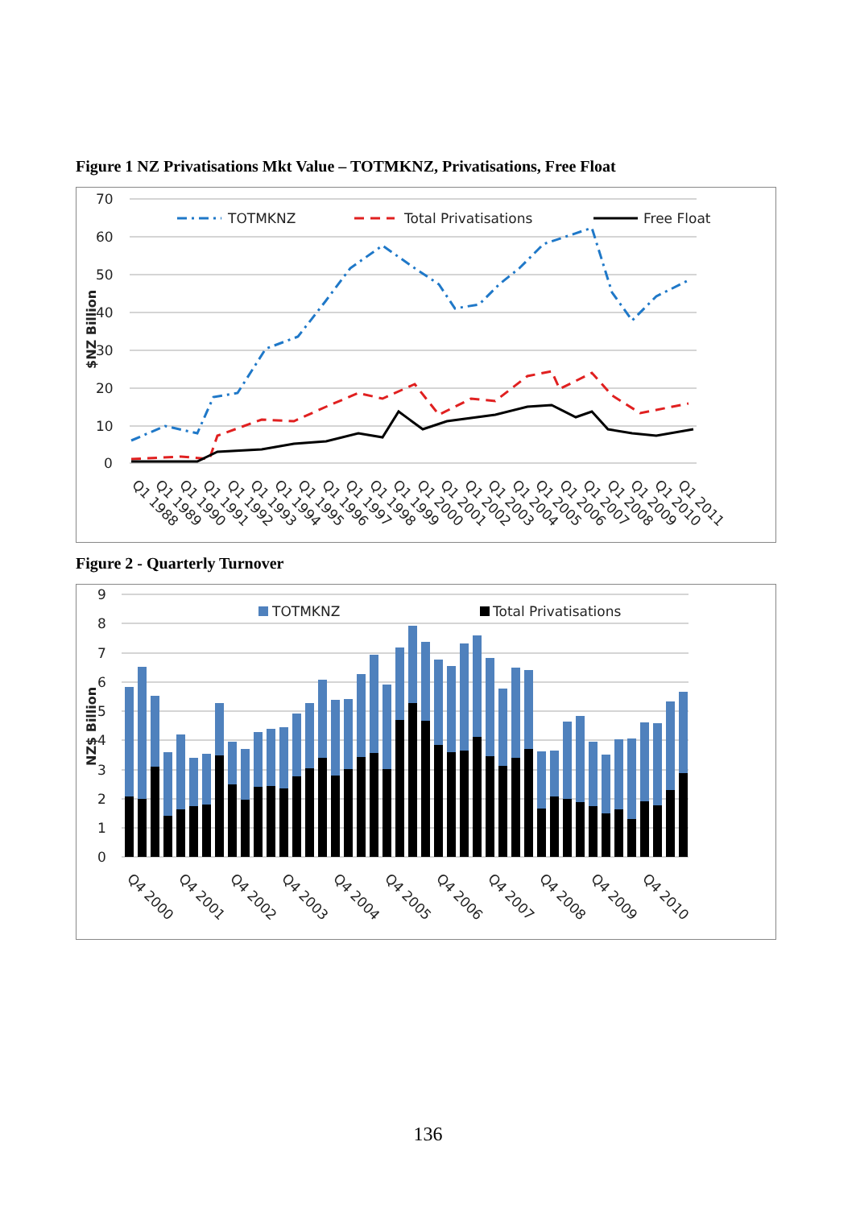Figure 1 NZ Privatisations Mkt Value – TOTMKNZ, Privatisations, Free Float
70
60
50
40
30
20
10
0
$NZ Billion
TOTMKNZ
Total Privatisations
Free Float
Q1 1988
Q1 1989
Q1 1990
Q1 1991
Q1 1992
Q1 1993
Q1 1994
Q1 1995
Q1 1996
Q1 1997
Q1 1998
Q1 1999
Q1 2000
Q1 2001
Q1 2002
Q1 2003
Q1 2004
Q1 2005
Q1 2006
Q1 2007
Q1 2008
Q1 2009
Q1 2010
Q1 2011
Figure 2 - Quarterly Turnover
9
8
7
6
5
4
3
2
1
0
NZ$ Billion
TOTMKNZ
Total Privatisations
Q4 2000
Q4 2001
Q4 2002
Q4 2003
Q4 2004
Q4 2005
Q4 2006
Q4 2007
Q4 2008
Q4 2009
Q4 2010
136